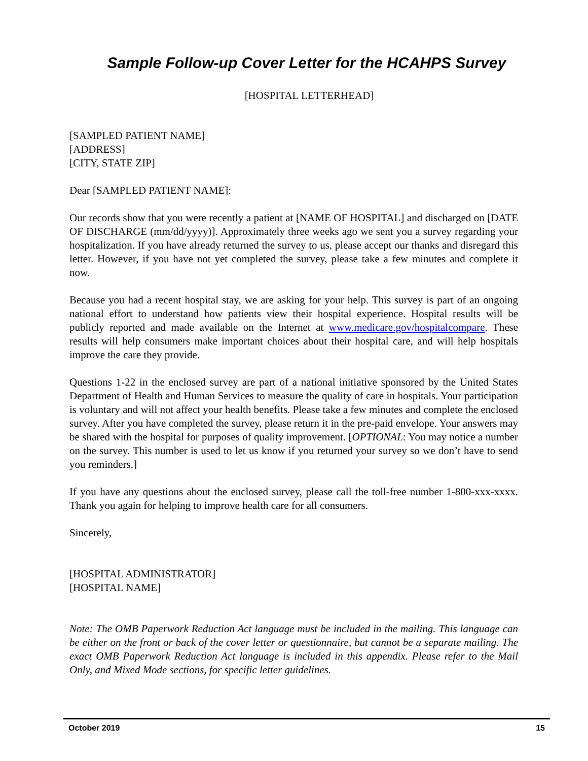Sample Follow-up Cover Letter for the HCAHPS Survey
[HOSPITAL LETTERHEAD]
[SAMPLED PATIENT NAME]
[ADDRESS]
[CITY, STATE ZIP]
Dear [SAMPLED PATIENT NAME]:
Our records show that you were recently a patient at [NAME OF HOSPITAL] and discharged on [DATE OF DISCHARGE (mm/dd/yyyy)]. Approximately three weeks ago we sent you a survey regarding your hospitalization. If you have already returned the survey to us, please accept our thanks and disregard this letter. However, if you have not yet completed the survey, please take a few minutes and complete it now.
Because you had a recent hospital stay, we are asking for your help. This survey is part of an ongoing national effort to understand how patients view their hospital experience. Hospital results will be publicly reported and made available on the Internet at www.medicare.gov/hospitalcompare. These results will help consumers make important choices about their hospital care, and will help hospitals improve the care they provide.
Questions 1-22 in the enclosed survey are part of a national initiative sponsored by the United States Department of Health and Human Services to measure the quality of care in hospitals. Your participation is voluntary and will not affect your health benefits. Please take a few minutes and complete the enclosed survey. After you have completed the survey, please return it in the pre-paid envelope. Your answers may be shared with the hospital for purposes of quality improvement. [OPTIONAL: You may notice a number on the survey. This number is used to let us know if you returned your survey so we don’t have to send you reminders.]
If you have any questions about the enclosed survey, please call the toll-free number 1-800-xxx-xxxx. Thank you again for helping to improve health care for all consumers.
Sincerely,
[HOSPITAL ADMINISTRATOR]
[HOSPITAL NAME]
Note: The OMB Paperwork Reduction Act language must be included in the mailing. This language can be either on the front or back of the cover letter or questionnaire, but cannot be a separate mailing. The exact OMB Paperwork Reduction Act language is included in this appendix. Please refer to the Mail Only, and Mixed Mode sections, for specific letter guidelines.
October 2019 15